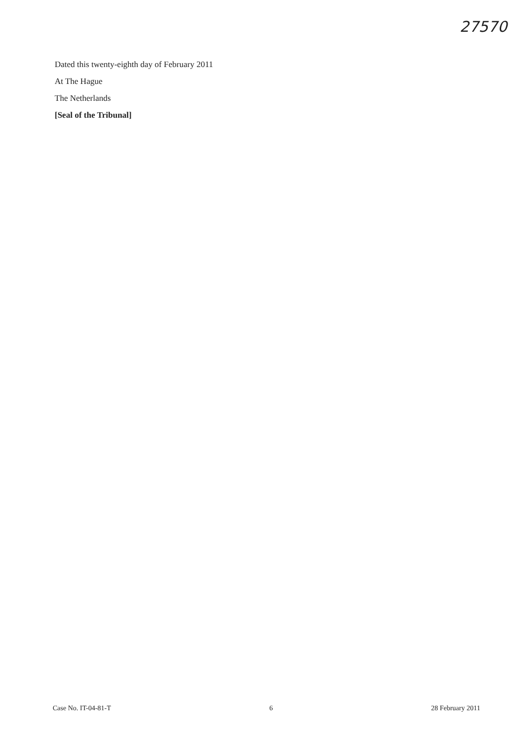27570
Dated this twenty-eighth day of February 2011
At The Hague
The Netherlands
[Seal of the Tribunal]
Case No. IT-04-81-T 6 28 February 2011